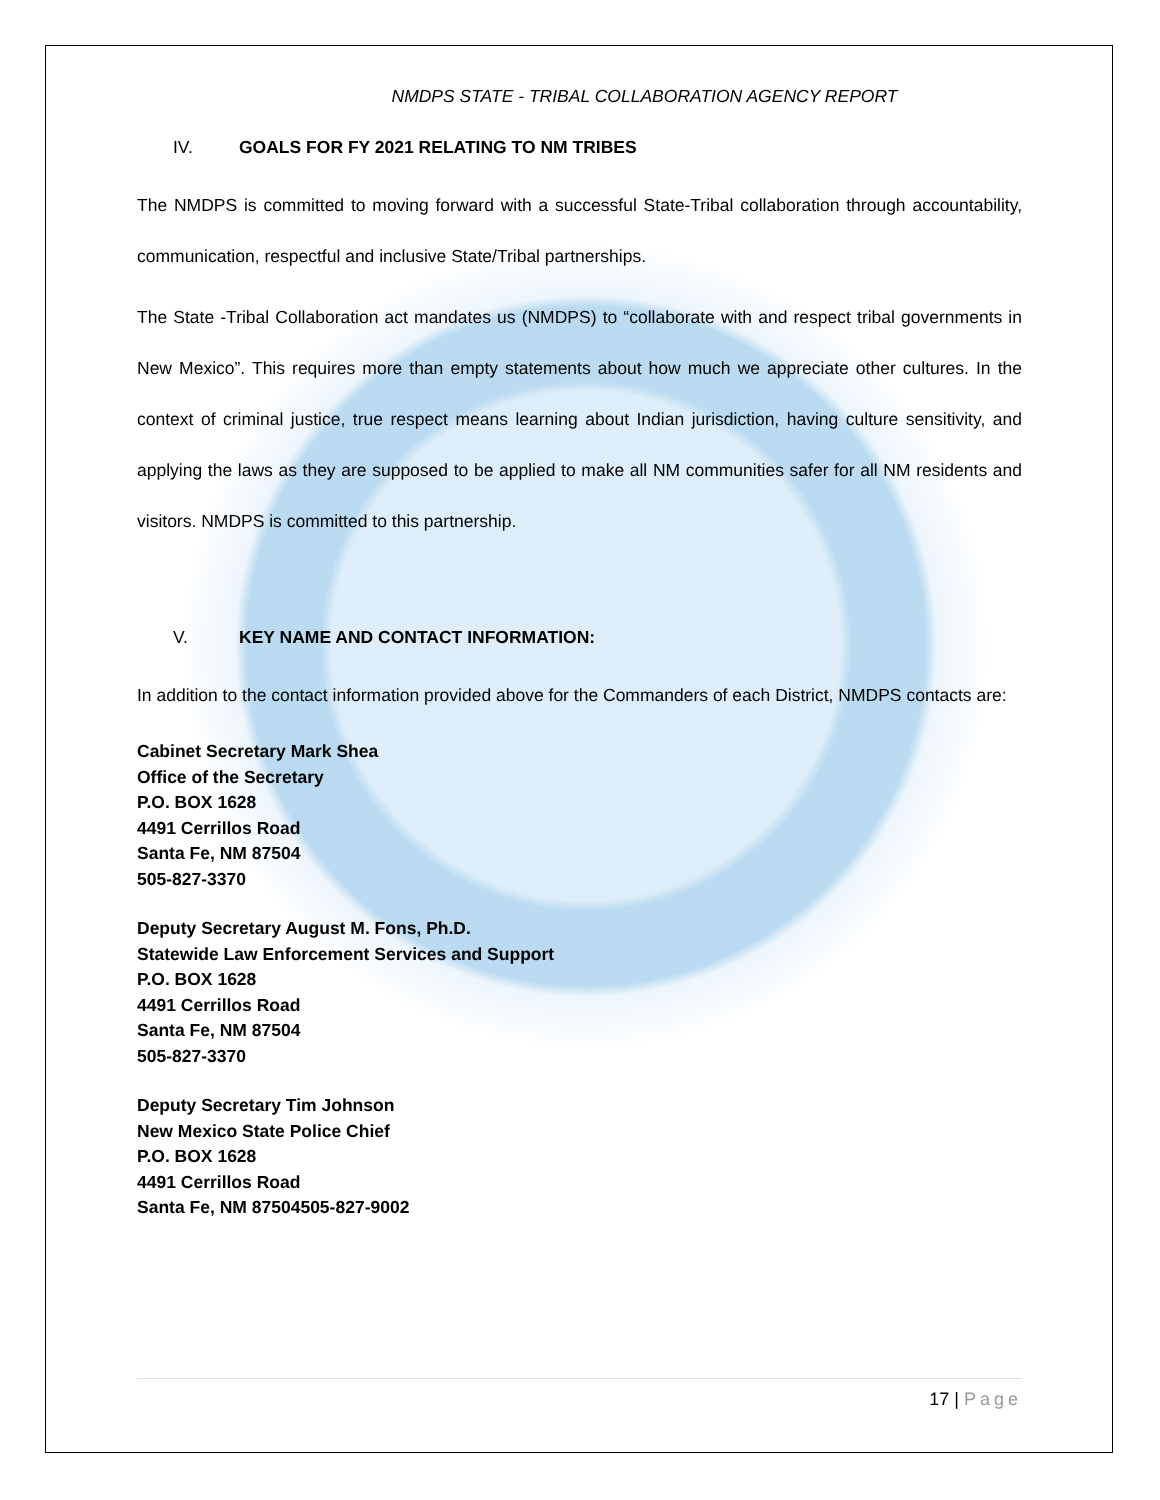NMDPS STATE - TRIBAL COLLABORATION AGENCY REPORT
IV. GOALS FOR FY 2021 RELATING TO NM TRIBES
The NMDPS is committed to moving forward with a successful State-Tribal collaboration through accountability, communication, respectful and inclusive State/Tribal partnerships.
The State -Tribal Collaboration act mandates us (NMDPS) to “collaborate with and respect tribal governments in New Mexico”. This requires more than empty statements about how much we appreciate other cultures. In the context of criminal justice, true respect means learning about Indian jurisdiction, having culture sensitivity, and applying the laws as they are supposed to be applied to make all NM communities safer for all NM residents and visitors. NMDPS is committed to this partnership.
V. KEY NAME AND CONTACT INFORMATION:
In addition to the contact information provided above for the Commanders of each District, NMDPS contacts are:
Cabinet Secretary Mark Shea
Office of the Secretary
P.O. BOX 1628
4491 Cerrillos Road
Santa Fe, NM 87504
505-827-3370
Deputy Secretary August M. Fons, Ph.D.
Statewide Law Enforcement Services and Support
P.O. BOX 1628
4491 Cerrillos Road
Santa Fe, NM 87504
505-827-3370
Deputy Secretary Tim Johnson
New Mexico State Police Chief
P.O. BOX 1628
4491 Cerrillos Road
Santa Fe, NM 87504505-827-9002
17 | Page